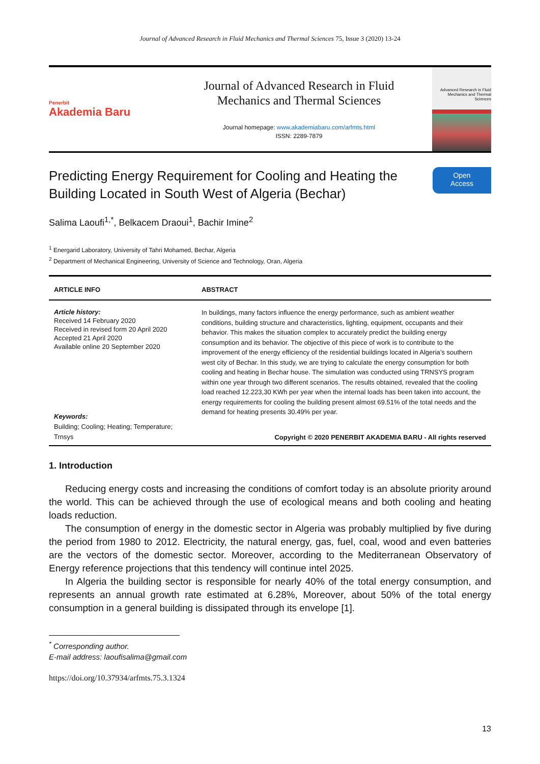Journal of Advanced Research in Fluid Mechanics and Thermal Sciences 75, Issue 3 (2020) 13-24
Penerbit
Akademia Baru
Journal of Advanced Research in Fluid
Mechanics and Thermal Sciences
Journal homepage: www.akademiabaru.com/arfmts.html
ISSN: 2289-7879
Advanced Research in Fluid Mechanics and Thermal Sciences
Predicting Energy Requirement for Cooling and Heating the
Building Located in South West of Algeria (Bechar)
Open
Access
Salima Laoufi<sup>1,*</sup>, Belkacem Draoui<sup>1</sup>, Bachir Imine<sup>2</sup>
<sup>1</sup> Energarid Laboratory, University of Tahri Mohamed, Bechar, Algeria
<sup>2</sup> Department of Mechanical Engineering, University of Science and Technology, Oran, Algeria
| ARTICLE INFO | ABSTRACT |
| --- | --- |
| Article history: Received 14 February 2020 Received in revised form 20 April 2020 Accepted 21 April 2020 Available online 20 September 2020 | In buildings, many factors influence the energy performance, such as ambient weather conditions, building structure and characteristics, lighting, equipment, occupants and their behavior. This makes the situation complex to accurately predict the building energy consumption and its behavior. The objective of this piece of work is to contribute to the improvement of the energy efficiency of the residential buildings located in Algeria’s southern west city of Bechar. In this study, we are trying to calculate the energy consumption for both cooling and heating in Bechar house. The simulation was conducted using TRNSYS program within one year through two different scenarios. The results obtained, revealed that the cooling load reached 12.223,30 KWh per year when the internal loads has been taken into account, the energy requirements for cooling the building present almost 69.51% of the total needs and the demand for heating presents 30.49% per year. Copyright © 2020 PENERBIT AKADEMIA BARU - All rights reserved |
| Keywords: Building; Cooling; Heating; Temperature; Trnsys | |
1. Introduction
Reducing energy costs and increasing the conditions of comfort today is an absolute priority around the world. This can be achieved through the use of ecological means and both cooling and heating loads reduction.
The consumption of energy in the domestic sector in Algeria was probably multiplied by five during the period from 1980 to 2012. Electricity, the natural energy, gas, fuel, coal, wood and even batteries are the vectors of the domestic sector. Moreover, according to the Mediterranean Observatory of Energy reference projections that this tendency will continue intel 2025.
In Algeria the building sector is responsible for nearly 40% of the total energy consumption, and represents an annual growth rate estimated at 6.28%, Moreover, about 50% of the total energy consumption in a general building is dissipated through its envelope [1].
<sup>*</sup> Corresponding author.
E-mail address: laoufisalima@gmail.com
https://doi.org/10.37934/arfmts.75.3.1324
13